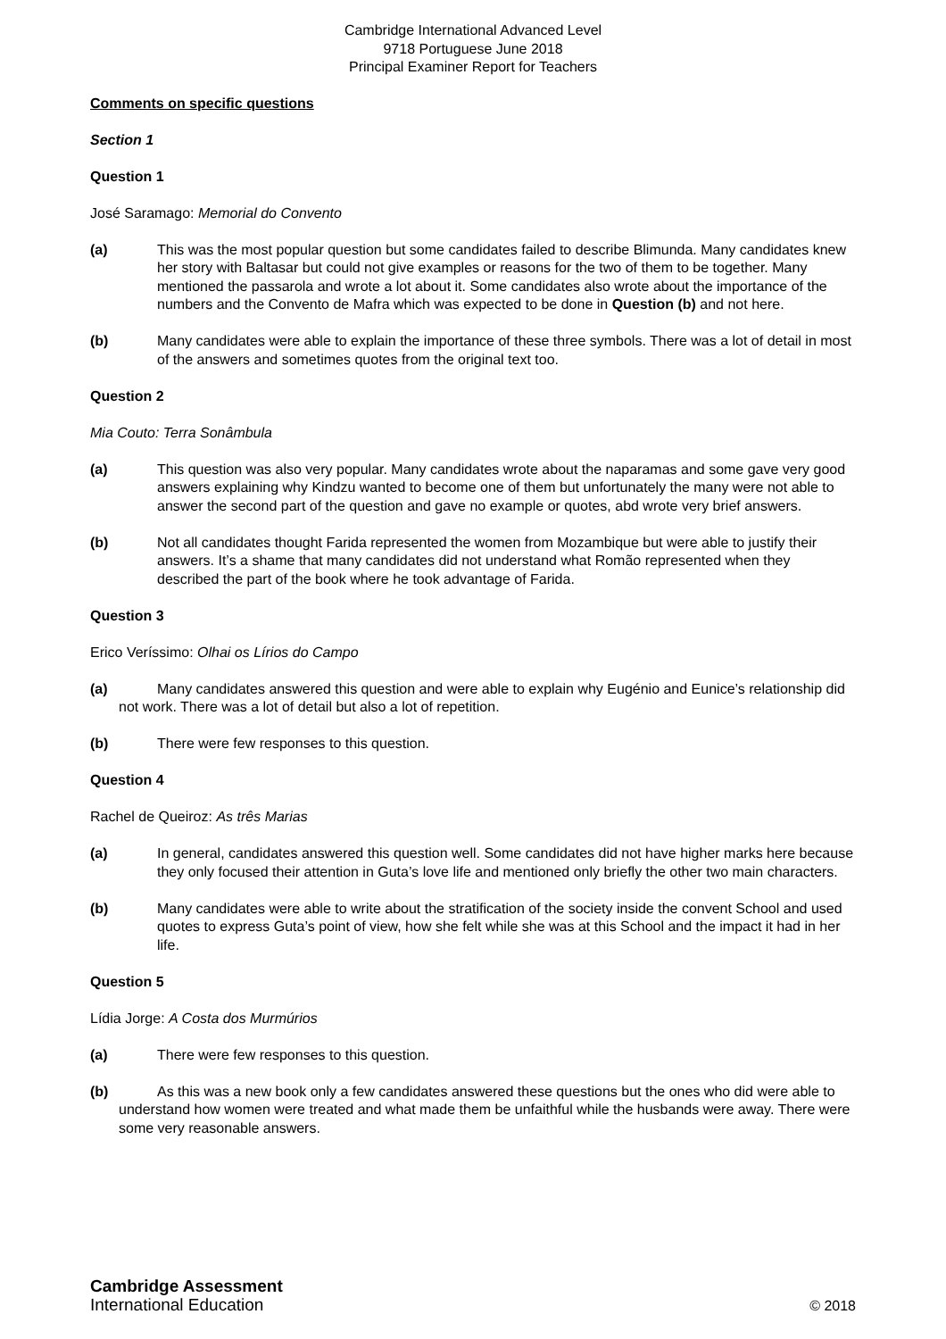Cambridge International Advanced Level
9718 Portuguese June 2018
Principal Examiner Report for Teachers
Comments on specific questions
Section 1
Question 1
José Saramago: Memorial do Convento
(a) This was the most popular question but some candidates failed to describe Blimunda. Many candidates knew her story with Baltasar but could not give examples or reasons for the two of them to be together. Many mentioned the passarola and wrote a lot about it. Some candidates also wrote about the importance of the numbers and the Convento de Mafra which was expected to be done in Question (b) and not here.
(b) Many candidates were able to explain the importance of these three symbols. There was a lot of detail in most of the answers and sometimes quotes from the original text too.
Question 2
Mia Couto: Terra Sonâmbula
(a) This question was also very popular. Many candidates wrote about the naparamas and some gave very good answers explaining why Kindzu wanted to become one of them but unfortunately the many were not able to answer the second part of the question and gave no example or quotes, abd wrote very brief answers.
(b) Not all candidates thought Farida represented the women from Mozambique but were able to justify their answers. It’s a shame that many candidates did not understand what Romão represented when they described the part of the book where he took advantage of Farida.
Question 3
Erico Veríssimo: Olhai os Lírios do Campo
(a) Many candidates answered this question and were able to explain why Eugénio and Eunice’s relationship did not work. There was a lot of detail but also a lot of repetition.
(b) There were few responses to this question.
Question 4
Rachel de Queiroz: As três Marias
(a) In general, candidates answered this question well. Some candidates did not have higher marks here because they only focused their attention in Guta’s love life and mentioned only briefly the other two main characters.
(b) Many candidates were able to write about the stratification of the society inside the convent School and used quotes to express Guta’s point of view, how she felt while she was at this School and the impact it had in her life.
Question 5
Lídia Jorge: A Costa dos Murmúrios
(a) There were few responses to this question.
(b) As this was a new book only a few candidates answered these questions but the ones who did were able to understand how women were treated and what made them be unfaithful while the husbands were away. There were some very reasonable answers.
Cambridge Assessment
International Education
© 2018